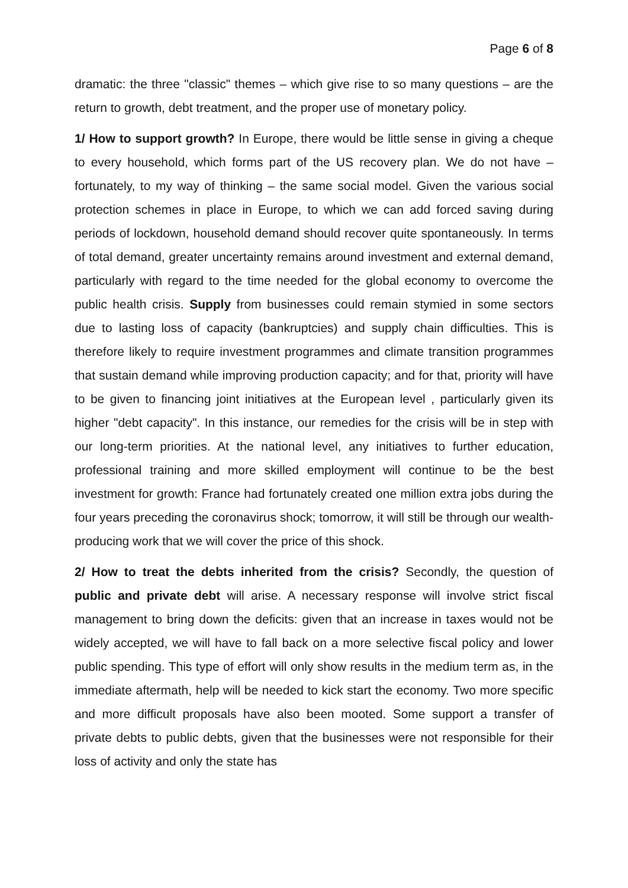Page 6 of 8
dramatic: the three "classic" themes – which give rise to so many questions – are the return to growth, debt treatment, and the proper use of monetary policy.
1/ How to support growth? In Europe, there would be little sense in giving a cheque to every household, which forms part of the US recovery plan. We do not have – fortunately, to my way of thinking – the same social model. Given the various social protection schemes in place in Europe, to which we can add forced saving during periods of lockdown, household demand should recover quite spontaneously. In terms of total demand, greater uncertainty remains around investment and external demand, particularly with regard to the time needed for the global economy to overcome the public health crisis. Supply from businesses could remain stymied in some sectors due to lasting loss of capacity (bankruptcies) and supply chain difficulties. This is therefore likely to require investment programmes and climate transition programmes that sustain demand while improving production capacity; and for that, priority will have to be given to financing joint initiatives at the European level , particularly given its higher "debt capacity". In this instance, our remedies for the crisis will be in step with our long-term priorities. At the national level, any initiatives to further education, professional training and more skilled employment will continue to be the best investment for growth: France had fortunately created one million extra jobs during the four years preceding the coronavirus shock; tomorrow, it will still be through our wealth-producing work that we will cover the price of this shock.
2/ How to treat the debts inherited from the crisis? Secondly, the question of public and private debt will arise. A necessary response will involve strict fiscal management to bring down the deficits: given that an increase in taxes would not be widely accepted, we will have to fall back on a more selective fiscal policy and lower public spending. This type of effort will only show results in the medium term as, in the immediate aftermath, help will be needed to kick start the economy. Two more specific and more difficult proposals have also been mooted. Some support a transfer of private debts to public debts, given that the businesses were not responsible for their loss of activity and only the state has